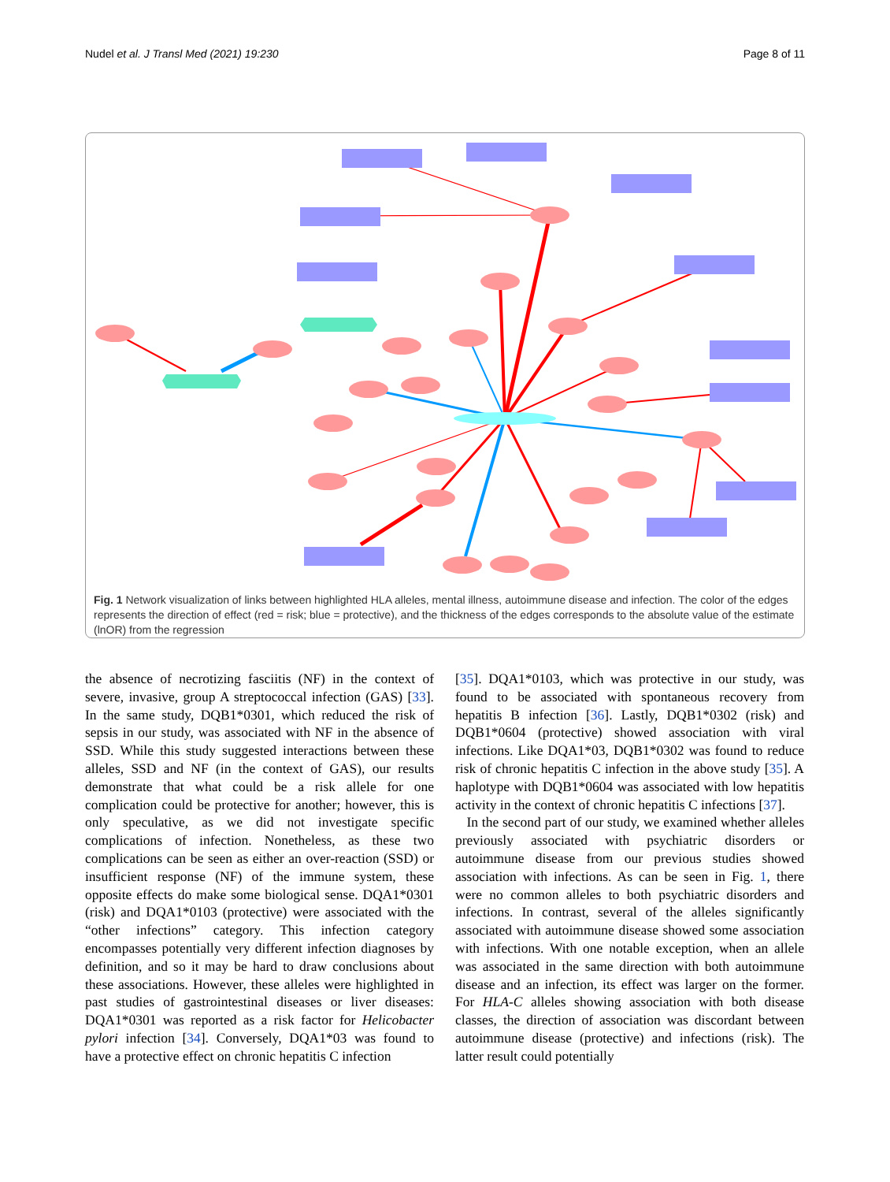Nudel et al. J Transl Med (2021) 19:230 Page 8 of 11
Fig. 1 Network visualization of links between highlighted HLA alleles, mental illness, autoimmune disease and infection. The color of the edges represents the direction of effect (red = risk; blue = protective), and the thickness of the edges corresponds to the absolute value of the estimate (lnOR) from the regression
the absence of necrotizing fasciitis (NF) in the context of severe, invasive, group A streptococcal infection (GAS) [33]. In the same study, DQB1*0301, which reduced the risk of sepsis in our study, was associated with NF in the absence of SSD. While this study suggested interactions between these alleles, SSD and NF (in the context of GAS), our results demonstrate that what could be a risk allele for one complication could be protective for another; however, this is only speculative, as we did not investigate specific complications of infection. Nonetheless, as these two complications can be seen as either an over-reaction (SSD) or insufficient response (NF) of the immune system, these opposite effects do make some biological sense. DQA1*0301 (risk) and DQA1*0103 (protective) were associated with the “other infections” category. This infection category encompasses potentially very different infection diagnoses by definition, and so it may be hard to draw conclusions about these associations. However, these alleles were highlighted in past studies of gastrointestinal diseases or liver diseases: DQA1*0301 was reported as a risk factor for Helicobacter pylori infection [34]. Conversely, DQA1*03 was found to have a protective effect on chronic hepatitis C infection
[35]. DQA1*0103, which was protective in our study, was found to be associated with spontaneous recovery from hepatitis B infection [36]. Lastly, DQB1*0302 (risk) and DQB1*0604 (protective) showed association with viral infections. Like DQA1*03, DQB1*0302 was found to reduce risk of chronic hepatitis C infection in the above study [35]. A haplotype with DQB1*0604 was associated with low hepatitis activity in the context of chronic hepatitis C infections [37].
In the second part of our study, we examined whether alleles previously associated with psychiatric disorders or autoimmune disease from our previous studies showed association with infections. As can be seen in Fig. 1, there were no common alleles to both psychiatric disorders and infections. In contrast, several of the alleles significantly associated with autoimmune disease showed some association with infections. With one notable exception, when an allele was associated in the same direction with both autoimmune disease and an infection, its effect was larger on the former. For HLA-C alleles showing association with both disease classes, the direction of association was discordant between autoimmune disease (protective) and infections (risk). The latter result could potentially